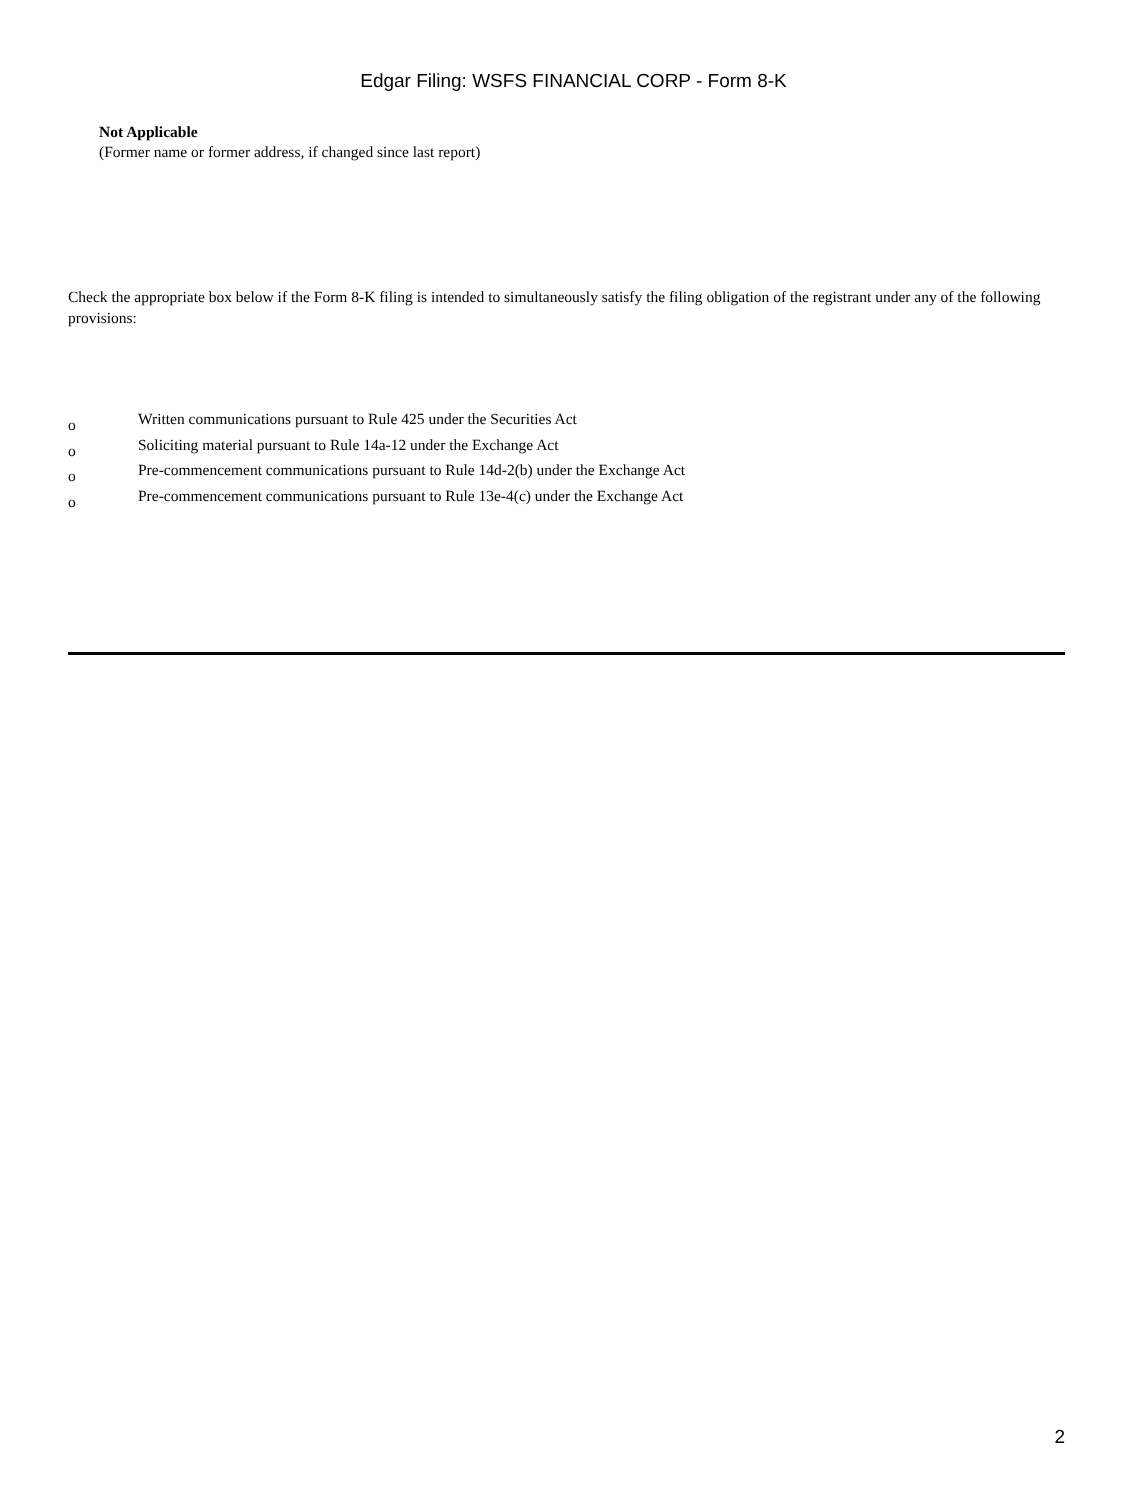Edgar Filing: WSFS FINANCIAL CORP - Form 8-K
Not Applicable
(Former name or former address, if changed since last report)
Check the appropriate box below if the Form 8-K filing is intended to simultaneously satisfy the filing obligation of the registrant under any of the following provisions:
o Written communications pursuant to Rule 425 under the Securities Act
o Soliciting material pursuant to Rule 14a-12 under the Exchange Act
o Pre-commencement communications pursuant to Rule 14d-2(b) under the Exchange Act
o Pre-commencement communications pursuant to Rule 13e-4(c) under the Exchange Act
2